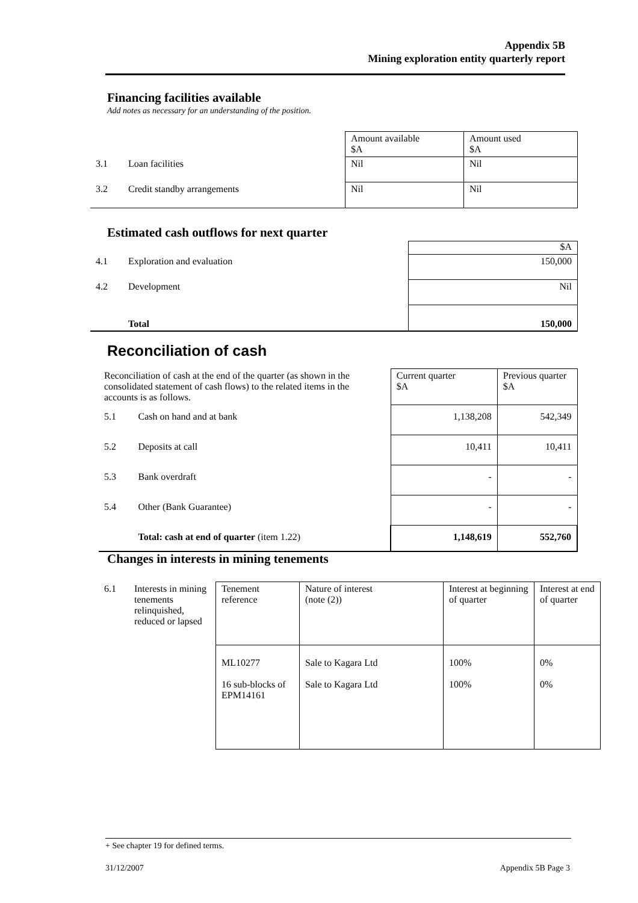Appendix 5B
Mining exploration entity quarterly report
Financing facilities available
Add notes as necessary for an understanding of the position.
| | | Amount available $A | Amount used $A |
| 3.1 | Loan facilities | Nil | Nil |
| 3.2 | Credit standby arrangements | Nil | Nil |
Estimated cash outflows for next quarter
| | | $A |
| 4.1 | Exploration and evaluation | 150,000 |
| 4.2 | Development | Nil |
| | Total | 150,000 |
Reconciliation of cash
| Reconciliation of cash at the end of the quarter (as shown in the consolidated statement of cash flows) to the related items in the accounts is as follows. | | Current quarter $A | Previous quarter $A |
| 5.1 | Cash on hand and at bank | 1,138,208 | 542,349 |
| 5.2 | Deposits at call | 10,411 | 10,411 |
| 5.3 | Bank overdraft | - | - |
| 5.4 | Other (Bank Guarantee) | - | - |
| | Total: cash at end of quarter (item 1.22) | 1,148,619 | 552,760 |
Changes in interests in mining tenements
| 6.1 | Interests in mining tenements relinquished, reduced or lapsed | Tenement reference | Nature of interest (note (2)) | Interest at beginning of quarter | Interest at end of quarter |
| | | ML10277 16 sub-blocks of EPM14161 | Sale to Kagara Ltd Sale to Kagara Ltd | 100% 100% | 0% 0% |
+ See chapter 19 for defined terms.
31/12/2007 Appendix 5B Page 3